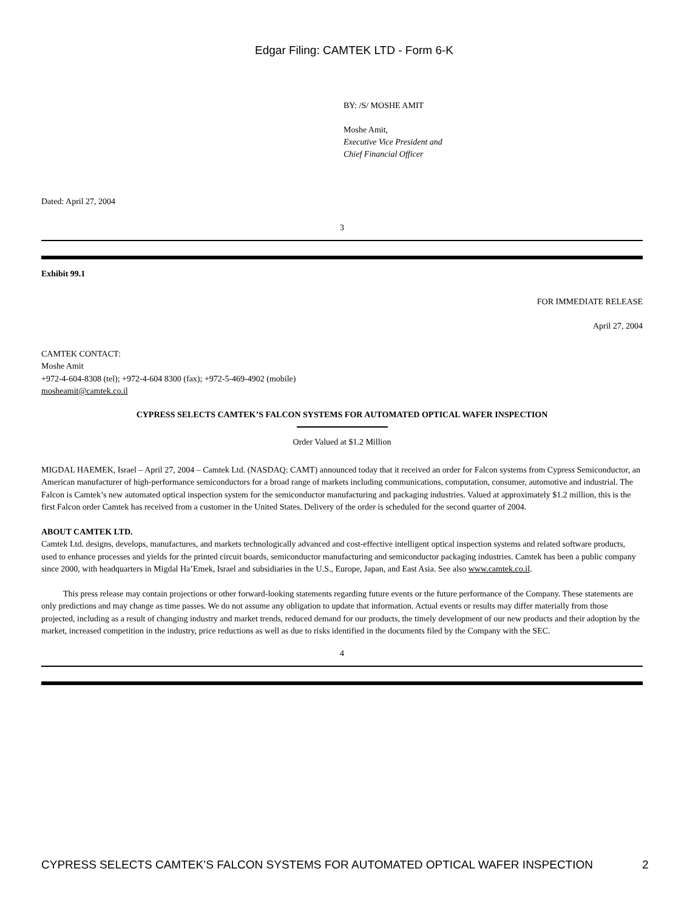Edgar Filing: CAMTEK LTD - Form 6-K
BY: /S/ MOSHE AMIT
Moshe Amit,
Executive Vice President and
Chief Financial Officer
Dated: April 27, 2004
3
Exhibit 99.1
FOR IMMEDIATE RELEASE
April 27, 2004
CAMTEK CONTACT:
Moshe Amit
+972-4-604-8308 (tel); +972-4-604 8300 (fax); +972-5-469-4902 (mobile)
mosheamit@camtek.co.il
CYPRESS SELECTS CAMTEK’S FALCON SYSTEMS FOR AUTOMATED OPTICAL WAFER INSPECTION
Order Valued at $1.2 Million
MIGDAL HAEMEK, Israel – April 27, 2004 – Camtek Ltd. (NASDAQ: CAMT) announced today that it received an order for Falcon systems from Cypress Semiconductor, an American manufacturer of high-performance semiconductors for a broad range of markets including communications, computation, consumer, automotive and industrial. The Falcon is Camtek’s new automated optical inspection system for the semiconductor manufacturing and packaging industries. Valued at approximately $1.2 million, this is the first Falcon order Camtek has received from a customer in the United States. Delivery of the order is scheduled for the second quarter of 2004.
ABOUT CAMTEK LTD.
Camtek Ltd. designs, develops, manufactures, and markets technologically advanced and cost-effective intelligent optical inspection systems and related software products, used to enhance processes and yields for the printed circuit boards, semiconductor manufacturing and semiconductor packaging industries. Camtek has been a public company since 2000, with headquarters in Migdal Ha’Emek, Israel and subsidiaries in the U.S., Europe, Japan, and East Asia. See also www.camtek.co.il.
This press release may contain projections or other forward-looking statements regarding future events or the future performance of the Company. These statements are only predictions and may change as time passes. We do not assume any obligation to update that information. Actual events or results may differ materially from those projected, including as a result of changing industry and market trends, reduced demand for our products, the timely development of our new products and their adoption by the market, increased competition in the industry, price reductions as well as due to risks identified in the documents filed by the Company with the SEC.
4
CYPRESS SELECTS CAMTEK’S FALCON SYSTEMS FOR AUTOMATED OPTICAL WAFER INSPECTION
2